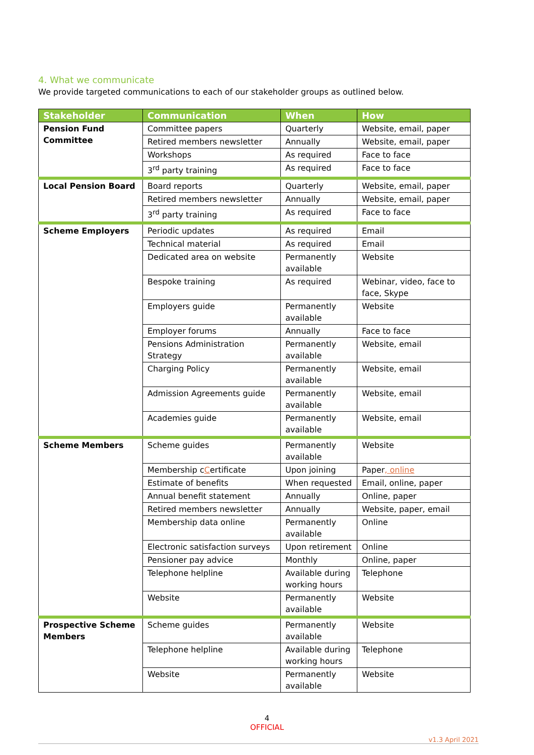4. What we communicate
We provide targeted communications to each of our stakeholder groups as outlined below.
| Stakeholder | Communication | When | How |
| --- | --- | --- | --- |
| Pension Fund Committee | Committee papers | Quarterly | Website, email, paper |
| | Retired members newsletter | Annually | Website, email, paper |
| | Workshops | As required | Face to face |
| | 3<sup>rd</sup> party training | As required | Face to face |
| Local Pension Board | Board reports | Quarterly | Website, email, paper |
| | Retired members newsletter | Annually | Website, email, paper |
| | 3<sup>rd</sup> party training | As required | Face to face |
| Scheme Employers | Periodic updates | As required | Email |
| | Technical material | As required | Email |
| | Dedicated area on website | Permanently available | Website |
| | Bespoke training | As required | Webinar, video, face to face, Skype |
| | Employers guide | Permanently available | Website |
| | Employer forums | Annually | Face to face |
| | Pensions Administration Strategy | Permanently available | Website, email |
| | Charging Policy | Permanently available | Website, email |
| | Admission Agreements guide | Permanently available | Website, email |
| | Academies guide | Permanently available | Website, email |
| Scheme Members | Scheme guides | Permanently available | Website |
| | Membership c C ertificate | Upon joining | Paper , online |
| | Estimate of benefits | When requested | Email, online, paper |
| | Annual benefit statement | Annually | Online, paper |
| | Retired members newsletter | Annually | Website, paper, email |
| | Membership data online | Permanently available | Online |
| | Electronic satisfaction surveys | Upon retirement | Online |
| | Pensioner pay advice | Monthly | Online, paper |
| | Telephone helpline | Available during working hours | Telephone |
| | Website | Permanently available | Website |
| Prospective Scheme Members | Scheme guides | Permanently available | Website |
| | Telephone helpline | Available during working hours | Telephone |
| | Website | Permanently available | Website |
4
OFFICIAL
v1.3 April 2021